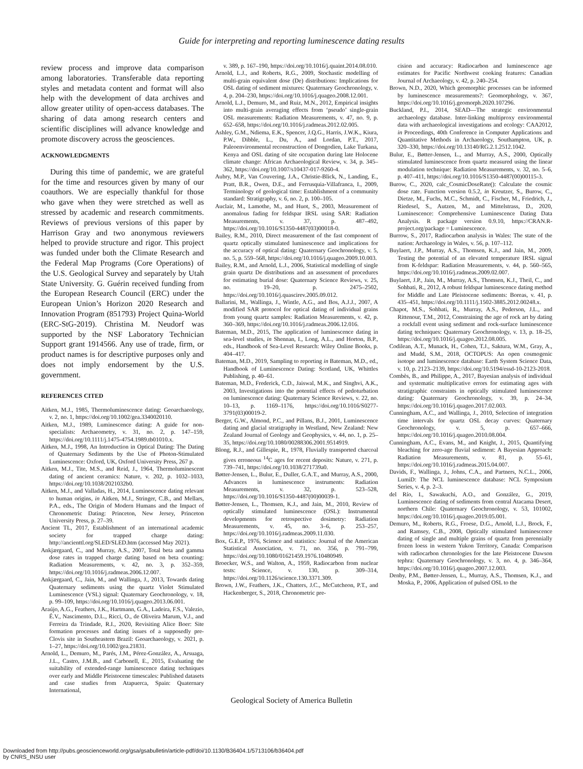Guide for interpreting and reporting luminescence dating results
review process and improve data comparison among laboratories. Transferable data reporting styles and metadata content and format will also help with the development of data archives and allow greater utility of open-access databases. The sharing of data among research centers and scientific disciplines will advance knowledge and promote discovery across the geosciences.
ACKNOWLEDGMENTS
During this time of pandemic, we are grateful for the time and resources given by many of our coauthors. We are especially thankful for those who gave when they were stretched as well as stressed by academic and research commitments. Reviews of previous versions of this paper by Harrison Gray and two anonymous reviewers helped to provide structure and rigor. This project was funded under both the Climate Research and the Federal Map Programs (Core Operations) of the U.S. Geological Survey and separately by Utah State University. G. Guérin received funding from the European Research Council (ERC) under the European Union’s Horizon 2020 Research and Innovation Program (851793) Project Quina-World (ERC-StG-2019). Christina M. Neudorf was supported by the NSF Laboratory Technician Support grant 1914566. Any use of trade, firm, or product names is for descriptive purposes only and does not imply endorsement by the U.S. government.
REFERENCES CITED
Aitken, M.J., 1985, Thermoluminescence dating: Geoarchaeology, v. 2, no. 1, https://doi.org/10.1002/gea.3340020110.
Aitken, M.J., 1989, Luminescence dating: A guide for non-specialists: Archaeometry, v. 31, no. 2, p. 147–159, https://doi.org/10.1111/j.1475-4754.1989.tb01010.x.
Aitken, M.J., 1998, An Introduction in Optical Dating: The Dating of Quaternary Sediments by the Use of Photon-Stimulated Luminescence: Oxford, UK, Oxford University Press, 267 p.
Aitken, M.J., Tite, M.S., and Reid, J., 1964, Thermoluminescent dating of ancient ceramics: Nature, v. 202, p. 1032–1033, https://doi.org/10.1038/2021032b0.
Aitken, M.J., and Valladas, H., 2014, Luminescence dating relevant to human origins, in Aitken, M.J., Stringer, C.B., and Mellars, P.A., eds., The Origin of Modern Humans and the Impact of Chronometric Dating: Princeton, New Jersey, Princeton University Press, p. 27–39.
Ancient TL, 2017, Establishment of an international academic society for trapped charge dating: http://ancienttl.org/SLED/SLED.htm (accessed May 2021).
Ankjærgaard, C., and Murray, A.S., 2007, Total beta and gamma dose rates in trapped charge dating based on beta counting: Radiation Measurements, v. 42, no. 3, p. 352–359, https://doi.org/10.1016/j.radmeas.2006.12.007.
Ankjærgaard, C., Jain, M., and Wallinga, J., 2013, Towards dating Quaternary sediments using the quartz Violet Stimulated Luminescence (VSL) signal: Quaternary Geochronology, v. 18, p. 99–109, https://doi.org/10.1016/j.quageo.2013.06.001.
Araújo, A.G., Feathers, J.K., Hartmann, G.A., Ladeira, F.S., Valezio, É.V., Nascimento, D.L., Ricci, O., de Oliveira Marum, V.J., and Ferreira da Trindade, R.I., 2020, Revisiting Alice Boer: Site formation processes and dating issues of a supposedly pre-Clovis site in Southeastern Brazil: Geoarchaeology, v. 2021, p. 1–27, https://doi.org/10.1002/gea.21831.
Arnold, L., Demuro, M., Parés, J.M., Pérez-González, A., Arsuaga, J.L., Castro, J.M.B., and Carbonell, E., 2015, Evaluating the suitability of extended-range luminescence dating techniques over early and Middle Pleistocene timescales: Published datasets and case studies from Atapuerca, Spain: Quaternary International,
v. 389, p. 167–190, https://doi.org/10.1016/j.quaint.2014.08.010.
Arnold, L.J., and Roberts, R.G., 2009, Stochastic modelling of multi-grain equivalent dose (De) distributions: Implications for OSL dating of sediment mixtures: Quaternary Geochronology, v. 4, p. 204–230, https://doi.org/10.1016/j.quageo.2008.12.001.
Arnold, L.J., Demuro, M., and Ruiz, M.N., 2012, Empirical insights into multi-grain averaging effects from ‘pseudo’ single-grain OSL measurements: Radiation Measurements, v. 47, no. 9, p. 652–658, https://doi.org/10.1016/j.radmeas.2012.02.005.
Ashley, G.M., Ndiema, E.K., Spencer, J.Q.G., Harris, J.W.K., Kiura, P.W., Dibble, L., Du, A., and Lordan, P.T., 2017, Paleoenvironmental reconstruction of Dongodien, Lake Turkana, Kenya and OSL dating of site occupation during late Holocene climate change: African Archaeological Review, v. 34, p. 345–362, https://doi.org/10.1007/s10437-017-9260-4.
Aubry, M.P., Van Couvering, J.A., Christie-Blick, N., Landing, E., Pratt, B.R., Owen, D.E., and Ferrusquia-Villafranca, I., 2009, Terminology of geological time: Establishment of a community standard: Stratigraphy, v. 6, no. 2, p. 100–105.
Auclair, M., Lamothe, M., and Huot, S., 2003, Measurement of anomalous fading for feldspar IRSL using SAR: Radiation Measurements, v. 37, p. 487–492, https://doi.org/10.1016/S1350-4487(03)00018-0.
Bailey, R.M., 2010, Direct measurement of the fast component of quartz optically stimulated luminescence and implications for the accuracy of optical dating: Quaternary Geochronology, v. 5, no. 5, p. 559–568, https://doi.org/10.1016/j.quageo.2009.10.003.
Bailey, R.M., and Arnold, L.J., 2006, Statistical modelling of single grain quartz De distributions and an assessment of procedures for estimating burial dose: Quaternary Science Reviews, v. 25, no. 19–20, p. 2475–2502, https://doi.org/10.1016/j.quascirev.2005.09.012.
Ballarini, M., Wallinga, J., Wintle, A.G., and Bos, A.J.J., 2007, A modified SAR protocol for optical dating of individual grains from young quartz samples: Radiation Measurements, v. 42, p. 360–369, https://doi.org/10.1016/j.radmeas.2006.12.016.
Bateman, M.D., 2015, The application of luminescence dating in sea-level studies, in Shennan, I., Long, A.L., and Horton, B.P., eds., Handbook of Sea-Level Research: Wiley Online Books, p. 404–417.
Bateman, M.D., 2019, Sampling to reporting in Bateman, M.D., ed., Handbook of Luminescence Dating: Scotland, UK, Whittles Publishing, p. 40–61.
Bateman, M.D., Frederick, C.D., Jaiswal, M.K., and Singhvi, A.K., 2003, Investigations into the potential effects of pedoturbation on luminescence dating: Quaternary Science Reviews, v. 22, no. 10–13, p. 1169–1176, https://doi.org/10.1016/S0277-3791(03)00019-2.
Berger, G.W., Almond, P.C., and Pillans, B.J., 2001, Luminescence dating and glacial stratigraphy in Westland, New Zealand: New Zealand Journal of Geology and Geophysics, v. 44, no. 1, p. 25–35, https://doi.org/10.1080/00288306.2001.9514919.
Blong, R.J., and Gillespie, R., 1978, Fluvially transported charcoal gives erroneous <sup>14</sup>C ages for recent deposits: Nature, v. 271, p. 739–741, https://doi.org/10.1038/271739a0.
Bøtter-Jensen, L., Bulur, E., Duller, G.A.T., and Murray, A.S., 2000, Advances in luminescence instruments: Radiation Measurements, v. 32, p. 523–528, https://doi.org/10.1016/S1350-4487(00)00039-1.
Bøtter-Jensen, L., Thomsen, K.J., and Jain, M., 2010, Review of optically stimulated luminescence (OSL): Instrumental developments for retrospective dosimetry: Radiation Measurements, v. 45, no. 3–6, p. 253–257, https://doi.org/10.1016/j.radmeas.2009.11.030.
Box, G.E.P., 1976, Science and statistics: Journal of the American Statistical Association, v. 71, no. 356, p. 791–799, https://doi.org/10.1080/01621459.1976.10480949.
Broecker, W.S., and Walton, A., 1959, Radiocarbon from nuclear tests: Science, v. 130, p. 309–314, https://doi.org/10.1126/science.130.3371.309.
Brown, J.W., Feathers, J.K., Chatters, J.C., McCutcheon, P.T., and Hackenberger, S., 2018, Chronometric pre-
cision and accuracy: Radiocarbon and luminescence age estimates for Pacific Northwest cooking features: Canadian Journal of Archaeology, v. 42, p. 240–254.
Brown, N.D., 2020, Which geomorphic processes can be informed by luminescence measurements?: Geomorphology, v. 367, https://doi.org/10.1016/j.geomorph.2020.107296.
Buckland, P.I., 2014, SEAD—The strategic environmental archaeology database. Inter-linking multiproxy environmental data with archaeological investigations and ecology: CAA2012, in Proceedings, 40th Conference in Computer Applications and Quantitative Methods in Archaeology, Southampton, UK, p. 320–330, https://doi.org/10.13140/RG.2.1.2512.1042.
Bulur, E., Bøtter-Jensen, L., and Murray, A.S., 2000, Optically stimulated luminescence from quartz measured using the linear modulation technique: Radiation Measurements, v. 32, no. 5–6, p. 407–411, https://doi.org/10.1016/S1350-4487(00)00115-3.
Burow, C., 2020, calc_CosmicDoseRate(): Calculate the cosmic dose rate. Function version 0.5.2, in Kreutzer, S., Burow, C., Dietze, M., Fuchs, M.C., Schmidt, C., Fischer, M., Friedrich, J., Riedesel, S., Autzen, M., and Mittelstrass, D., 2020, Luminescence: Comprehensive Luminescence Dating Data Analysis. R package version 0.9.10, https://CRAN.R-project.org/package = Luminescence.
Burrow, S., 2017, Radiocarbon analysis in Wales: The state of the nation: Archaeology in Wales, v. 56, p. 107–112.
Buylaert, J.P., Murray, A.S., Thomsen, K.J., and Jain, M., 2009, Testing the potential of an elevated temperature IRSL signal from K-feldspar: Radiation Measurements, v. 44, p. 560–565, https://doi.org/10.1016/j.radmeas.2009.02.007.
Buylaert, J.P., Jain, M., Murray, A.S., Thomsen, K.J., Theil, C., and Sohbati, R., 2012, A robust feldspar luminescence dating method for Middle and Late Pleistocene sediments: Boreas, v. 41, p. 435–451, https://doi.org/10.1111/j.1502-3885.2012.00248.x.
Chapot, M.S., Sohbati, R., Murray, A.S., Pederson, J.L., and Rittenour, T.M., 2012, Constraining the age of rock art by dating a rockfall event using sediment and rock-surface luminescence dating techniques: Quaternary Geochronology, v. 13, p. 18–25, https://doi.org/10.1016/j.quageo.2012.08.005.
Codilean, A.T., Munack, H., Cohen, T.J., Saktura, W.M., Gray, A., and Mudd, S.M., 2018, OCTOPUS: An open cosmogenic isotope and luminescence database: Earth System Science Data, v. 10, p. 2123–2139, https://doi.org/10.5194/essd-10-2123-2018.
Combès, B., and Philippe, A., 2017, Bayesian analysis of individual and systematic multiplicative errors for estimating ages with stratigraphic constraints in optically stimulated luminescence dating: Quaternary Geochronology, v. 39, p. 24–34, https://doi.org/10.1016/j.quageo.2017.02.003.
Cunningham, A.C., and Wallinga, J., 2010, Selection of integration time intervals for quartz OSL decay curves: Quaternary Geochronology, v. 5, p. 657–666, https://doi.org/10.1016/j.quageo.2010.08.004.
Cunningham, A.C., Evans, M., and Knight, J., 2015, Quantifying bleaching for zero-age fluvial sediment: A Bayesian Approach: Radiation Measurements, v. 81, p. 55–61, https://doi.org/10.1016/j.radmeas.2015.04.007.
Davids, F., Wallinga, J., Johns, C.A., and Partners, N.C.L., 2006, LumiD: The NCL luminescence database: NCL Symposium Series, v. 4, p. 2–3.
del Río, I., Sawakuchi, A.O., and González, G., 2019, Luminescence dating of sediments from central Atacama Desert, northern Chile: Quaternary Geochronology, v. 53, 101002, https://doi.org/10.1016/j.quageo.2019.05.001.
Demuro, M., Roberts, R.G., Froese, D.G., Arnold, L.J., Brock, F., and Ramsey, C.B., 2008, Optically stimulated luminescence dating of single and multiple grains of quartz from perennially frozen loess in western Yukon Territory, Canada: Comparison with radiocarbon chronologies for the late Pleistocene Dawson tephra: Quaternary Geochronology, v. 3, no. 4, p. 346–364, https://doi.org/10.1016/j.quageo.2007.12.003.
Denby, P.M., Bøtter-Jensen, L., Murray, A.S., Thomsen, K.J., and Moska, P., 2006, Application of pulsed OSL to the
Geological Society of America Bulletin
Downloaded from http://pubs.geoscienceworld.org/gsa/gsabulletin/article-pdf/doi/10.1130/B36404.1/5713106/b36404.pdf
by CNRS_INSU user